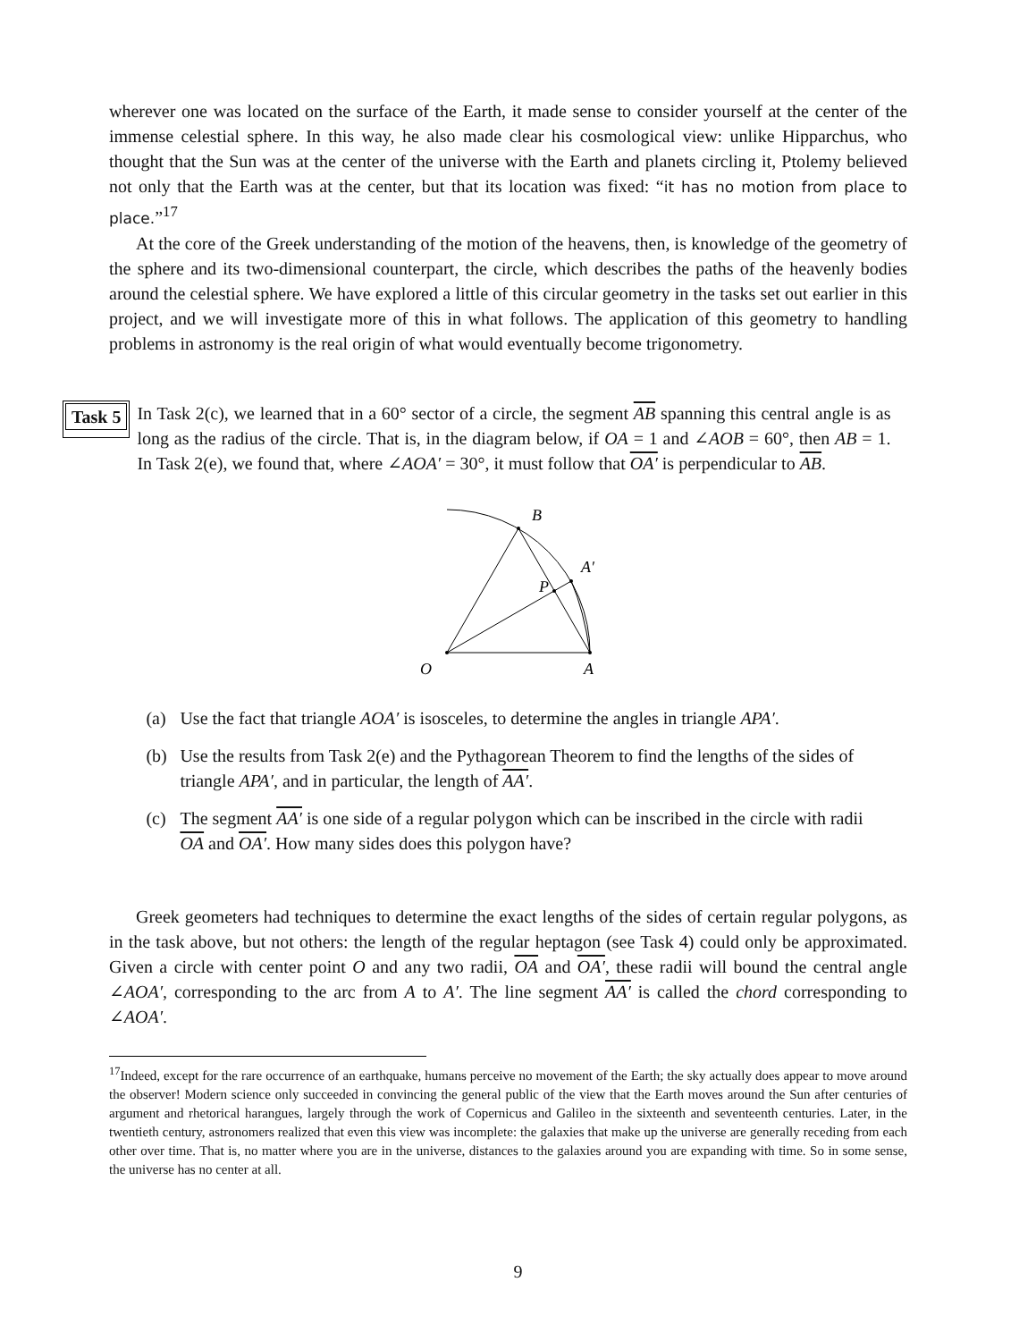wherever one was located on the surface of the Earth, it made sense to consider yourself at the center of the immense celestial sphere. In this way, he also made clear his cosmological view: unlike Hipparchus, who thought that the Sun was at the center of the universe with the Earth and planets circling it, Ptolemy believed not only that the Earth was at the center, but that its location was fixed: “it has no motion from place to place.”<sup>17</sup>
At the core of the Greek understanding of the motion of the heavens, then, is knowledge of the geometry of the sphere and its two-dimensional counterpart, the circle, which describes the paths of the heavenly bodies around the celestial sphere. We have explored a little of this circular geometry in the tasks set out earlier in this project, and we will investigate more of this in what follows. The application of this geometry to handling problems in astronomy is the real origin of what would eventually become trigonometry.
Task 5
In Task 2(c), we learned that in a 60° sector of a circle, the segment AB spanning this central angle is as long as the radius of the circle. That is, in the diagram below, if OA = 1 and ∠AOB = 60°, then AB = 1. In Task 2(e), we found that, where ∠AOA′ = 30°, it must follow that OA′ is perpendicular to AB.
B
A′
P
O
A
(a) Use the fact that triangle AOA′ is isosceles, to determine the angles in triangle APA′.
(b) Use the results from Task 2(e) and the Pythagorean Theorem to find the lengths of the sides of triangle APA′, and in particular, the length of AA′.
(c) The segment AA′ is one side of a regular polygon which can be inscribed in the circle with radii OA and OA′. How many sides does this polygon have?
Greek geometers had techniques to determine the exact lengths of the sides of certain regular polygons, as in the task above, but not others: the length of the regular heptagon (see Task 4) could only be approximated. Given a circle with center point O and any two radii, OA and OA′, these radii will bound the central angle ∠AOA′, corresponding to the arc from A to A′. The line segment AA′ is called the chord corresponding to ∠AOA′.
<sup>17</sup> Indeed, except for the rare occurrence of an earthquake, humans perceive no movement of the Earth; the sky actually does appear to move around the observer! Modern science only succeeded in convincing the general public of the view that the Earth moves around the Sun after centuries of argument and rhetorical harangues, largely through the work of Copernicus and Galileo in the sixteenth and seventeenth centuries. Later, in the twentieth century, astronomers realized that even this view was incomplete: the galaxies that make up the universe are generally receding from each other over time. That is, no matter where you are in the universe, distances to the galaxies around you are expanding with time. So in some sense, the universe has no center at all.
9